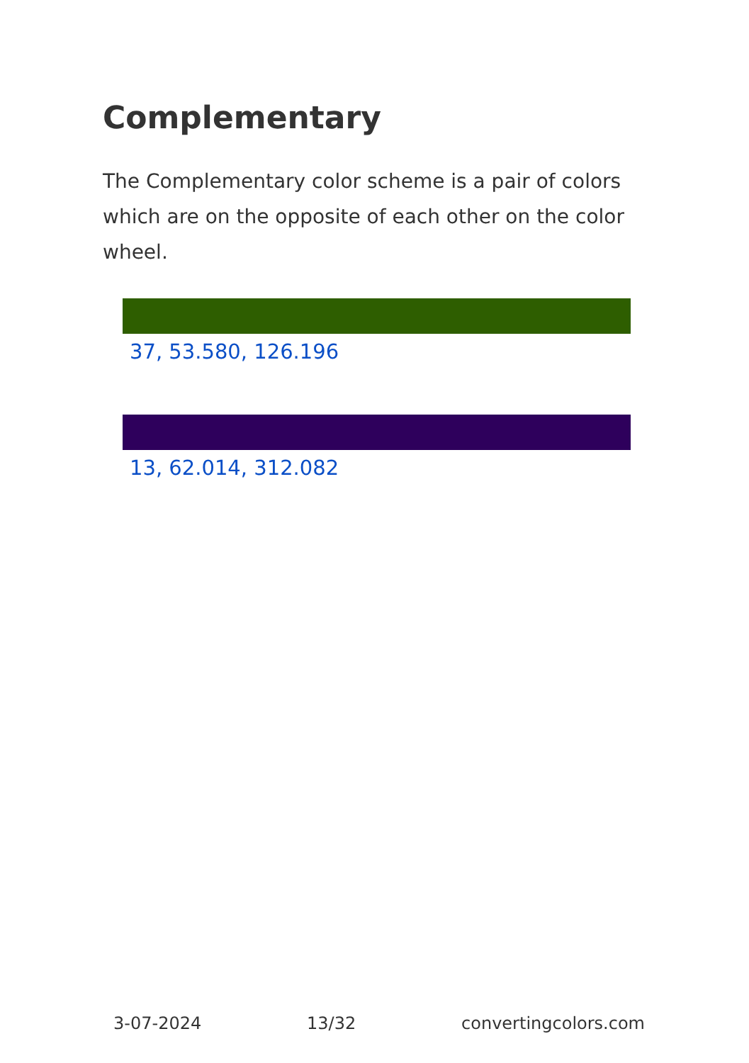Complementary
The Complementary color scheme is a pair of colors which are on the opposite of each other on the color wheel.
37, 53.580, 126.196
13, 62.014, 312.082
3-07-2024 13/32 convertingcolors.com